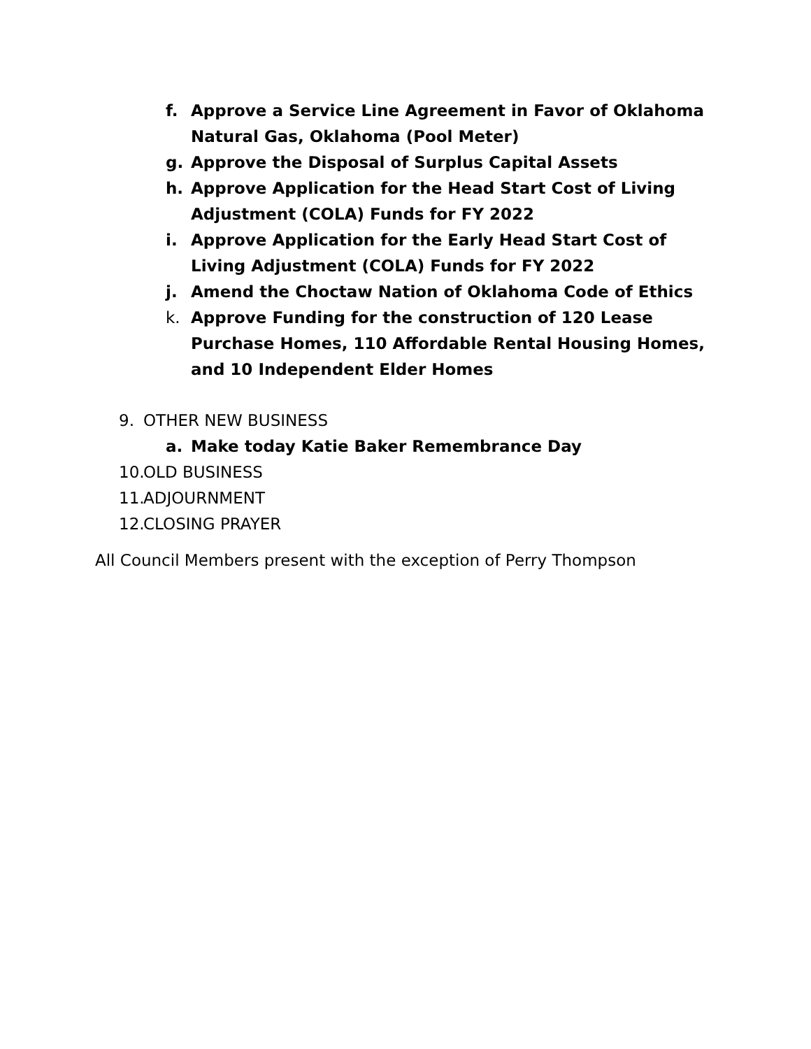f. Approve a Service Line Agreement in Favor of Oklahoma Natural Gas, Oklahoma (Pool Meter)
g. Approve the Disposal of Surplus Capital Assets
h. Approve Application for the Head Start Cost of Living Adjustment (COLA) Funds for FY 2022
i. Approve Application for the Early Head Start Cost of Living Adjustment (COLA) Funds for FY 2022
j. Amend the Choctaw Nation of Oklahoma Code of Ethics
k. Approve Funding for the construction of 120 Lease Purchase Homes, 110 Affordable Rental Housing Homes, and 10 Independent Elder Homes
9. OTHER NEW BUSINESS
a. Make today Katie Baker Remembrance Day
10. OLD BUSINESS
11. ADJOURNMENT
12. CLOSING PRAYER
All Council Members present with the exception of Perry Thompson